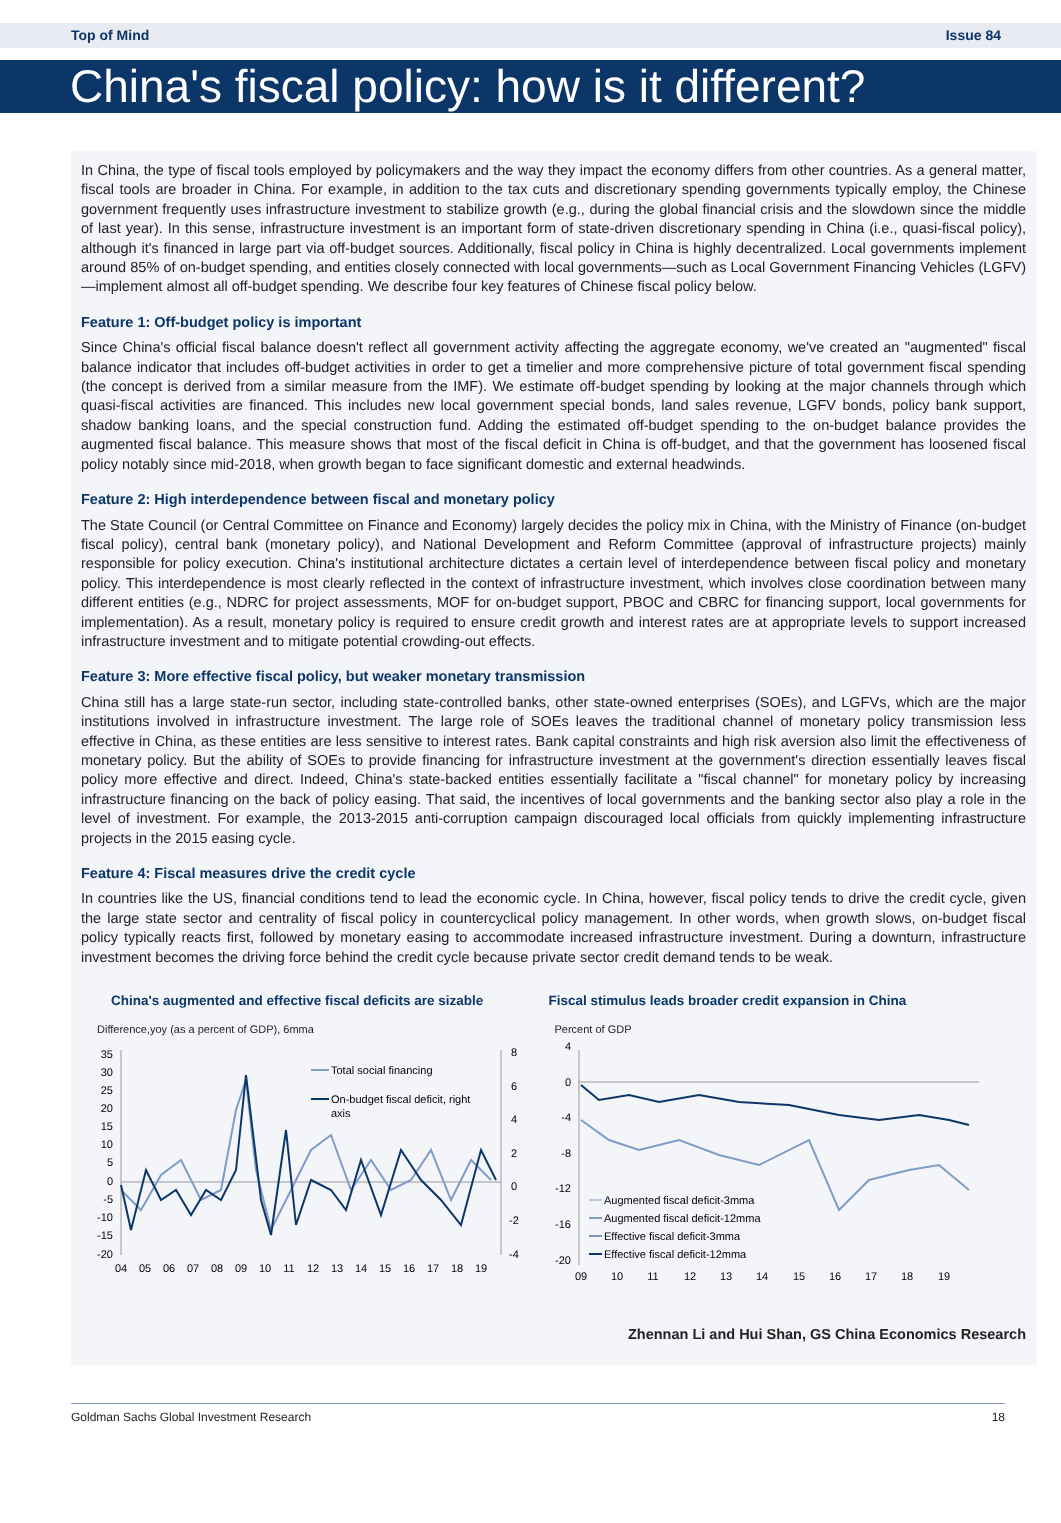Top of Mind Issue 84
China's fiscal policy: how is it different?
In China, the type of fiscal tools employed by policymakers and the way they impact the economy differs from other countries. As a general matter, fiscal tools are broader in China. For example, in addition to the tax cuts and discretionary spending governments typically employ, the Chinese government frequently uses infrastructure investment to stabilize growth (e.g., during the global financial crisis and the slowdown since the middle of last year). In this sense, infrastructure investment is an important form of state-driven discretionary spending in China (i.e., quasi-fiscal policy), although it's financed in large part via off-budget sources. Additionally, fiscal policy in China is highly decentralized. Local governments implement around 85% of on-budget spending, and entities closely connected with local governments—such as Local Government Financing Vehicles (LGFV)—implement almost all off-budget spending. We describe four key features of Chinese fiscal policy below.
Feature 1: Off-budget policy is important
Since China's official fiscal balance doesn't reflect all government activity affecting the aggregate economy, we've created an "augmented" fiscal balance indicator that includes off-budget activities in order to get a timelier and more comprehensive picture of total government fiscal spending (the concept is derived from a similar measure from the IMF). We estimate off-budget spending by looking at the major channels through which quasi-fiscal activities are financed. This includes new local government special bonds, land sales revenue, LGFV bonds, policy bank support, shadow banking loans, and the special construction fund. Adding the estimated off-budget spending to the on-budget balance provides the augmented fiscal balance. This measure shows that most of the fiscal deficit in China is off-budget, and that the government has loosened fiscal policy notably since mid-2018, when growth began to face significant domestic and external headwinds.
Feature 2: High interdependence between fiscal and monetary policy
The State Council (or Central Committee on Finance and Economy) largely decides the policy mix in China, with the Ministry of Finance (on-budget fiscal policy), central bank (monetary policy), and National Development and Reform Committee (approval of infrastructure projects) mainly responsible for policy execution. China's institutional architecture dictates a certain level of interdependence between fiscal policy and monetary policy. This interdependence is most clearly reflected in the context of infrastructure investment, which involves close coordination between many different entities (e.g., NDRC for project assessments, MOF for on-budget support, PBOC and CBRC for financing support, local governments for implementation). As a result, monetary policy is required to ensure credit growth and interest rates are at appropriate levels to support increased infrastructure investment and to mitigate potential crowding-out effects.
Feature 3: More effective fiscal policy, but weaker monetary transmission
China still has a large state-run sector, including state-controlled banks, other state-owned enterprises (SOEs), and LGFVs, which are the major institutions involved in infrastructure investment. The large role of SOEs leaves the traditional channel of monetary policy transmission less effective in China, as these entities are less sensitive to interest rates. Bank capital constraints and high risk aversion also limit the effectiveness of monetary policy. But the ability of SOEs to provide financing for infrastructure investment at the government's direction essentially leaves fiscal policy more effective and direct. Indeed, China's state-backed entities essentially facilitate a "fiscal channel" for monetary policy by increasing infrastructure financing on the back of policy easing. That said, the incentives of local governments and the banking sector also play a role in the level of investment. For example, the 2013-2015 anti-corruption campaign discouraged local officials from quickly implementing infrastructure projects in the 2015 easing cycle.
Feature 4: Fiscal measures drive the credit cycle
In countries like the US, financial conditions tend to lead the economic cycle. In China, however, fiscal policy tends to drive the credit cycle, given the large state sector and centrality of fiscal policy in countercyclical policy management. In other words, when growth slows, on-budget fiscal policy typically reacts first, followed by monetary easing to accommodate increased infrastructure investment. During a downturn, infrastructure investment becomes the driving force behind the credit cycle because private sector credit demand tends to be weak.
China's augmented and effective fiscal deficits are sizable
Difference,yoy (as a percent of GDP), 6mma
35
30
25
20
15
10
5
0
-5
-10
-15
-20
8
6
4
2
0
-2
-4
04
05
06
07
08
09
10
11
12
13
14
15
16
17
18
19
Total social financing
On-budget fiscal deficit, right
axis
Fiscal stimulus leads broader credit expansion in China
Percent of GDP
4
0
-4
-8
-12
-16
-20
09
10
11
12
13
14
15
16
17
18
19
Augmented fiscal deficit-3mma
Augmented fiscal deficit-12mma
Effective fiscal deficit-3mma
Effective fiscal deficit-12mma
Zhennan Li and Hui Shan, GS China Economics Research
Goldman Sachs Global Investment Research 18